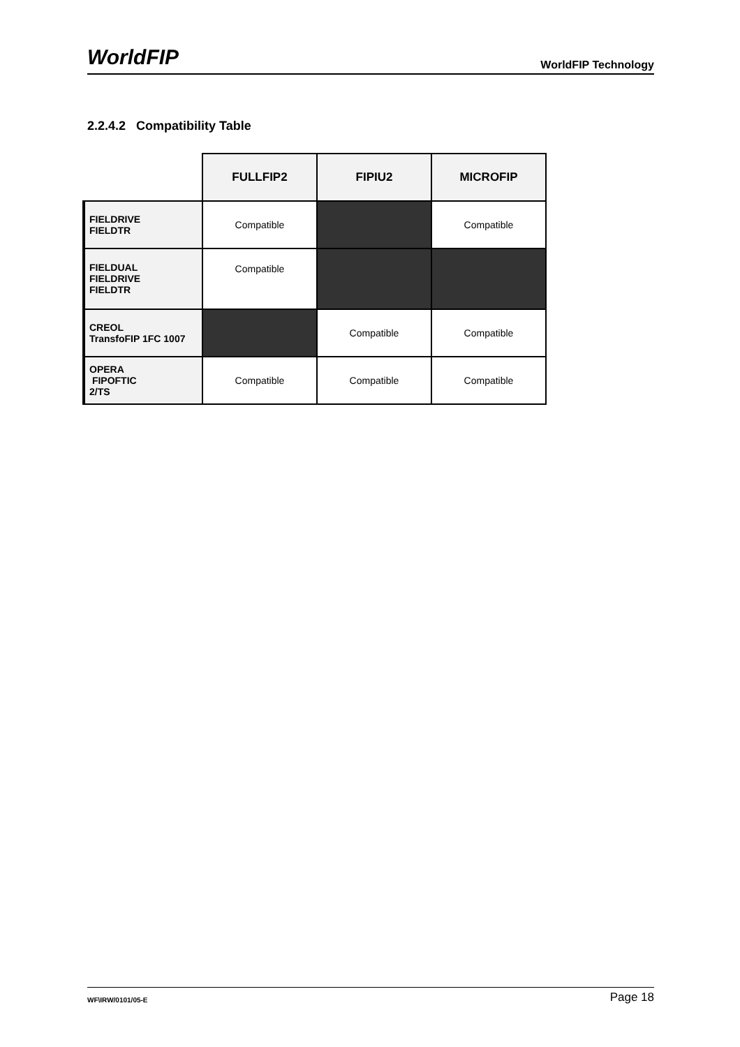WorldFIP
WorldFIP Technology
2.2.4.2 Compatibility Table
| | FULLFIP2 | FIPIU2 | MICROFIP |
| --- | --- | --- | --- |
| FIELDRIVE FIELDTR | Compatible | | Compatible |
| FIELDUAL FIELDRIVE FIELDTR | Compatible | | |
| CREOL TransfoFIP 1FC 1007 | | Compatible | Compatible |
| OPERA FIPOFTIC 2/TS | Compatible | Compatible | Compatible |
WF\IRW/0101/05-E
Page 18